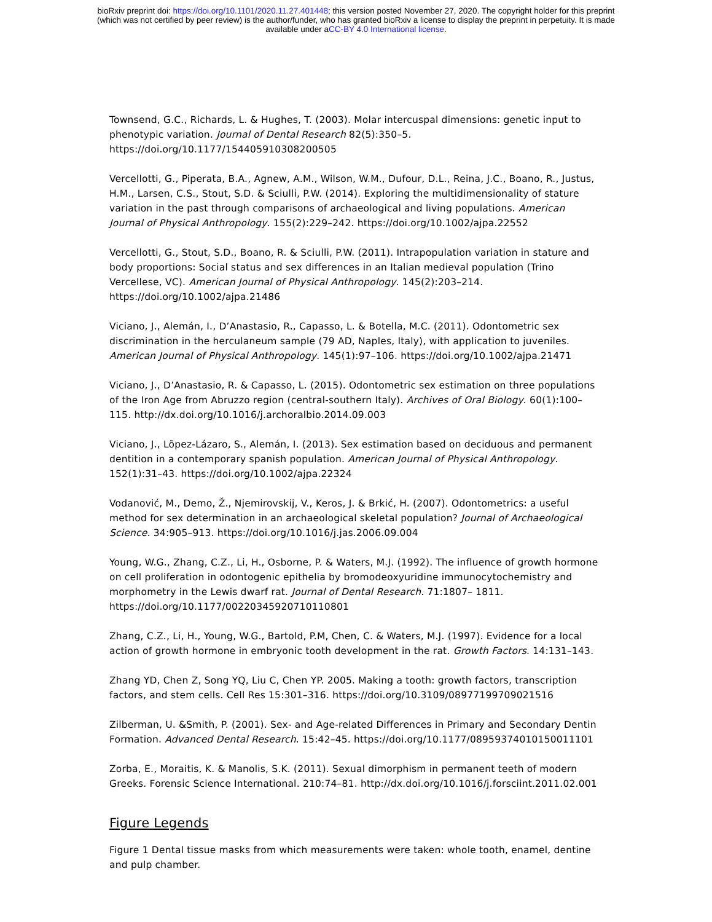bioRxiv preprint doi: https://doi.org/10.1101/2020.11.27.401448; this version posted November 27, 2020. The copyright holder for this preprint
(which was not certified by peer review) is the author/funder, who has granted bioRxiv a license to display the preprint in perpetuity. It is made
available under aCC-BY 4.0 International license.
Townsend, G.C., Richards, L. & Hughes, T. (2003). Molar intercuspal dimensions: genetic input to phenotypic variation. Journal of Dental Research 82(5):350–5. https://doi.org/10.1177/154405910308200505
Vercellotti, G., Piperata, B.A., Agnew, A.M., Wilson, W.M., Dufour, D.L., Reina, J.C., Boano, R., Justus, H.M., Larsen, C.S., Stout, S.D. & Sciulli, P.W. (2014). Exploring the multidimensionality of stature variation in the past through comparisons of archaeological and living populations. American Journal of Physical Anthropology. 155(2):229–242. https://doi.org/10.1002/ajpa.22552
Vercellotti, G., Stout, S.D., Boano, R. & Sciulli, P.W. (2011). Intrapopulation variation in stature and body proportions: Social status and sex differences in an Italian medieval population (Trino Vercellese, VC). American Journal of Physical Anthropology. 145(2):203–214. https://doi.org/10.1002/ajpa.21486
Viciano, J., Alemán, I., D’Anastasio, R., Capasso, L. & Botella, M.C. (2011). Odontometric sex discrimination in the herculaneum sample (79 AD, Naples, Italy), with application to juveniles. American Journal of Physical Anthropology. 145(1):97–106. https://doi.org/10.1002/ajpa.21471
Viciano, J., D’Anastasio, R. & Capasso, L. (2015). Odontometric sex estimation on three populations of the Iron Age from Abruzzo region (central-southern Italy). Archives of Oral Biology. 60(1):100–115. http://dx.doi.org/10.1016/j.archoralbio.2014.09.003
Viciano, J., Lõpez-Lázaro, S., Alemán, I. (2013). Sex estimation based on deciduous and permanent dentition in a contemporary spanish population. American Journal of Physical Anthropology. 152(1):31–43. https://doi.org/10.1002/ajpa.22324
Vodanović, M., Demo, Ž., Njemirovskij, V., Keros, J. & Brkić, H. (2007). Odontometrics: a useful method for sex determination in an archaeological skeletal population? Journal of Archaeological Science. 34:905–913. https://doi.org/10.1016/j.jas.2006.09.004
Young, W.G., Zhang, C.Z., Li, H., Osborne, P. & Waters, M.J. (1992). The influence of growth hormone on cell proliferation in odontogenic epithelia by bromodeoxyuridine immunocytochemistry and morphometry in the Lewis dwarf rat. Journal of Dental Research. 71:1807– 1811. https://doi.org/10.1177/00220345920710110801
Zhang, C.Z., Li, H., Young, W.G., Bartold, P.M, Chen, C. & Waters, M.J. (1997). Evidence for a local action of growth hormone in embryonic tooth development in the rat. Growth Factors. 14:131–143.
Zhang YD, Chen Z, Song YQ, Liu C, Chen YP. 2005. Making a tooth: growth factors, transcription factors, and stem cells. Cell Res 15:301–316. https://doi.org/10.3109/08977199709021516
Zilberman, U. &Smith, P. (2001). Sex- and Age-related Differences in Primary and Secondary Dentin Formation. Advanced Dental Research. 15:42–45. https://doi.org/10.1177/08959374010150011101
Zorba, E., Moraitis, K. & Manolis, S.K. (2011). Sexual dimorphism in permanent teeth of modern Greeks. Forensic Science International. 210:74–81. http://dx.doi.org/10.1016/j.forsciint.2011.02.001
Figure Legends
Figure 1 Dental tissue masks from which measurements were taken: whole tooth, enamel, dentine and pulp chamber.